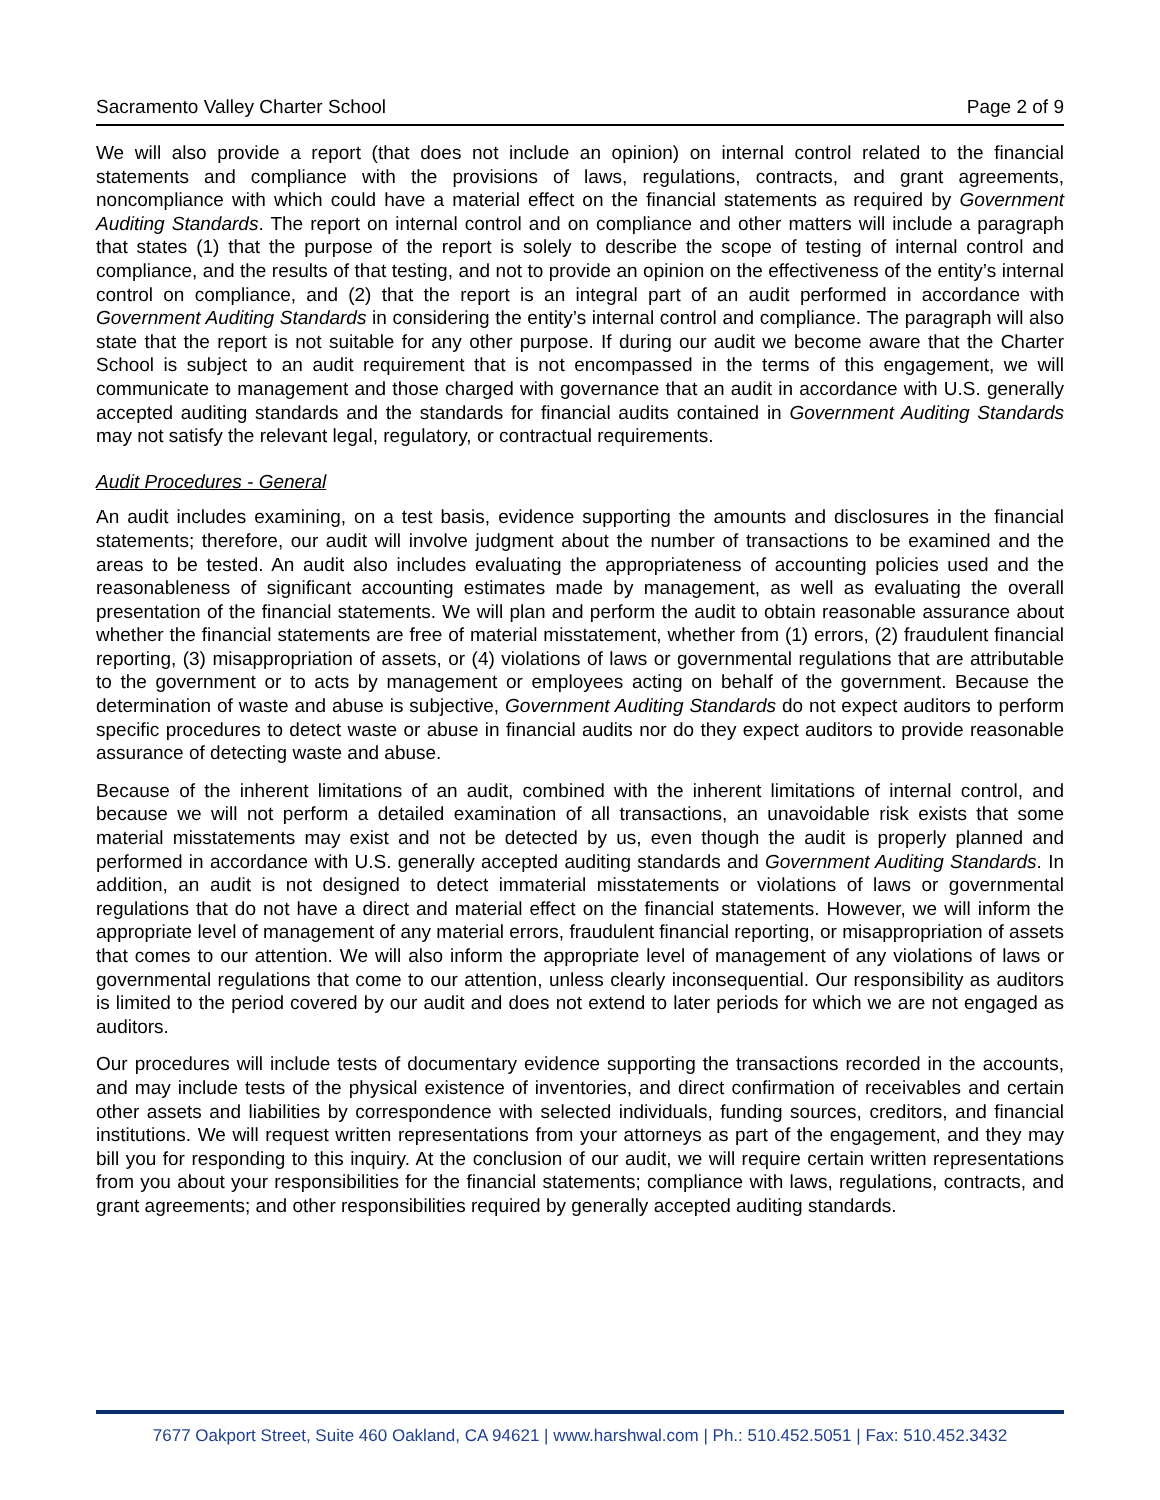Sacramento Valley Charter School Page 2 of 9
We will also provide a report (that does not include an opinion) on internal control related to the financial statements and compliance with the provisions of laws, regulations, contracts, and grant agreements, noncompliance with which could have a material effect on the financial statements as required by Government Auditing Standards. The report on internal control and on compliance and other matters will include a paragraph that states (1) that the purpose of the report is solely to describe the scope of testing of internal control and compliance, and the results of that testing, and not to provide an opinion on the effectiveness of the entity’s internal control on compliance, and (2) that the report is an integral part of an audit performed in accordance with Government Auditing Standards in considering the entity’s internal control and compliance. The paragraph will also state that the report is not suitable for any other purpose. If during our audit we become aware that the Charter School is subject to an audit requirement that is not encompassed in the terms of this engagement, we will communicate to management and those charged with governance that an audit in accordance with U.S. generally accepted auditing standards and the standards for financial audits contained in Government Auditing Standards may not satisfy the relevant legal, regulatory, or contractual requirements.
Audit Procedures - General
An audit includes examining, on a test basis, evidence supporting the amounts and disclosures in the financial statements; therefore, our audit will involve judgment about the number of transactions to be examined and the areas to be tested. An audit also includes evaluating the appropriateness of accounting policies used and the reasonableness of significant accounting estimates made by management, as well as evaluating the overall presentation of the financial statements. We will plan and perform the audit to obtain reasonable assurance about whether the financial statements are free of material misstatement, whether from (1) errors, (2) fraudulent financial reporting, (3) misappropriation of assets, or (4) violations of laws or governmental regulations that are attributable to the government or to acts by management or employees acting on behalf of the government. Because the determination of waste and abuse is subjective, Government Auditing Standards do not expect auditors to perform specific procedures to detect waste or abuse in financial audits nor do they expect auditors to provide reasonable assurance of detecting waste and abuse.
Because of the inherent limitations of an audit, combined with the inherent limitations of internal control, and because we will not perform a detailed examination of all transactions, an unavoidable risk exists that some material misstatements may exist and not be detected by us, even though the audit is properly planned and performed in accordance with U.S. generally accepted auditing standards and Government Auditing Standards. In addition, an audit is not designed to detect immaterial misstatements or violations of laws or governmental regulations that do not have a direct and material effect on the financial statements. However, we will inform the appropriate level of management of any material errors, fraudulent financial reporting, or misappropriation of assets that comes to our attention. We will also inform the appropriate level of management of any violations of laws or governmental regulations that come to our attention, unless clearly inconsequential. Our responsibility as auditors is limited to the period covered by our audit and does not extend to later periods for which we are not engaged as auditors.
Our procedures will include tests of documentary evidence supporting the transactions recorded in the accounts, and may include tests of the physical existence of inventories, and direct confirmation of receivables and certain other assets and liabilities by correspondence with selected individuals, funding sources, creditors, and financial institutions. We will request written representations from your attorneys as part of the engagement, and they may bill you for responding to this inquiry. At the conclusion of our audit, we will require certain written representations from you about your responsibilities for the financial statements; compliance with laws, regulations, contracts, and grant agreements; and other responsibilities required by generally accepted auditing standards.
7677 Oakport Street, Suite 460 Oakland, CA 94621 | www.harshwal.com | Ph.: 510.452.5051 | Fax: 510.452.3432